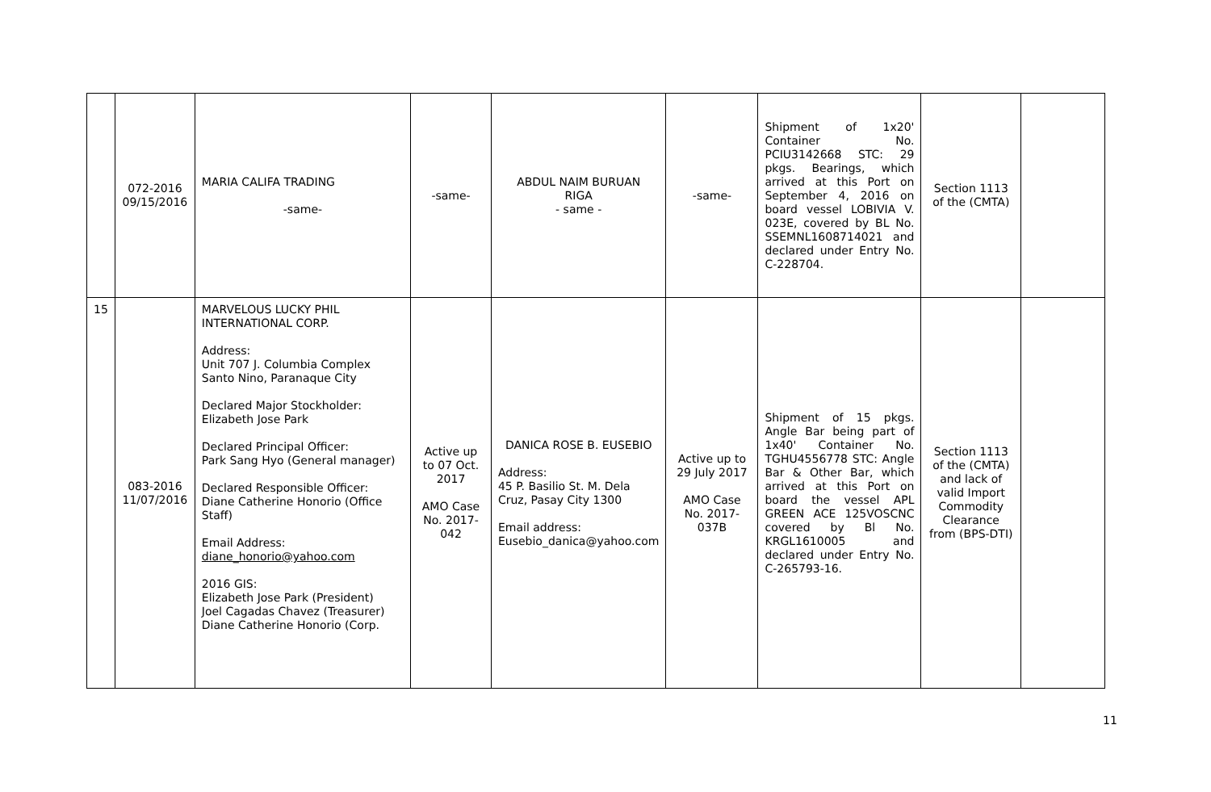| | 072-2016 09/15/2016 | MARIA CALIFA TRADING -same- | -same- | ABDUL NAIM BURUAN RIGA - same - | -same- | Shipment of 1x20' Container No. PCIU3142668 STC: 29 pkgs. Bearings, which arrived at this Port on September 4, 2016 on board vessel LOBIVIA V. 023E, covered by BL No. SSEMNL1608714021 and declared under Entry No. C-228704. | Section 1113 of the (CMTA) | |
| 15 | 083-2016 11/07/2016 | MARVELOUS LUCKY PHIL INTERNATIONAL CORP. Address: Unit 707 J. Columbia Complex Santo Nino, Paranaque City Declared Major Stockholder: Elizabeth Jose Park Declared Principal Officer: Park Sang Hyo (General manager) Declared Responsible Officer: Diane Catherine Honorio (Office Staff) Email Address: diane_honorio@yahoo.com 2016 GIS: Elizabeth Jose Park (President) Joel Cagadas Chavez (Treasurer) Diane Catherine Honorio (Corp. | Active up to 07 Oct. 2017 AMO Case No. 2017-042 | DANICA ROSE B. EUSEBIO Address: 45 P. Basilio St. M. Dela Cruz, Pasay City 1300 Email address: Eusebio_danica@yahoo.com | Active up to 29 July 2017 AMO Case No. 2017-037B | Shipment of 15 pkgs. Angle Bar being part of 1x40' Container No. TGHU4556778 STC: Angle Bar & Other Bar, which arrived at this Port on board the vessel APL GREEN ACE 125VOSCNC covered by Bl No. KRGL1610005 and declared under Entry No. C-265793-16. | Section 1113 of the (CMTA) and lack of valid Import Commodity Clearance from (BPS-DTI) | |
11